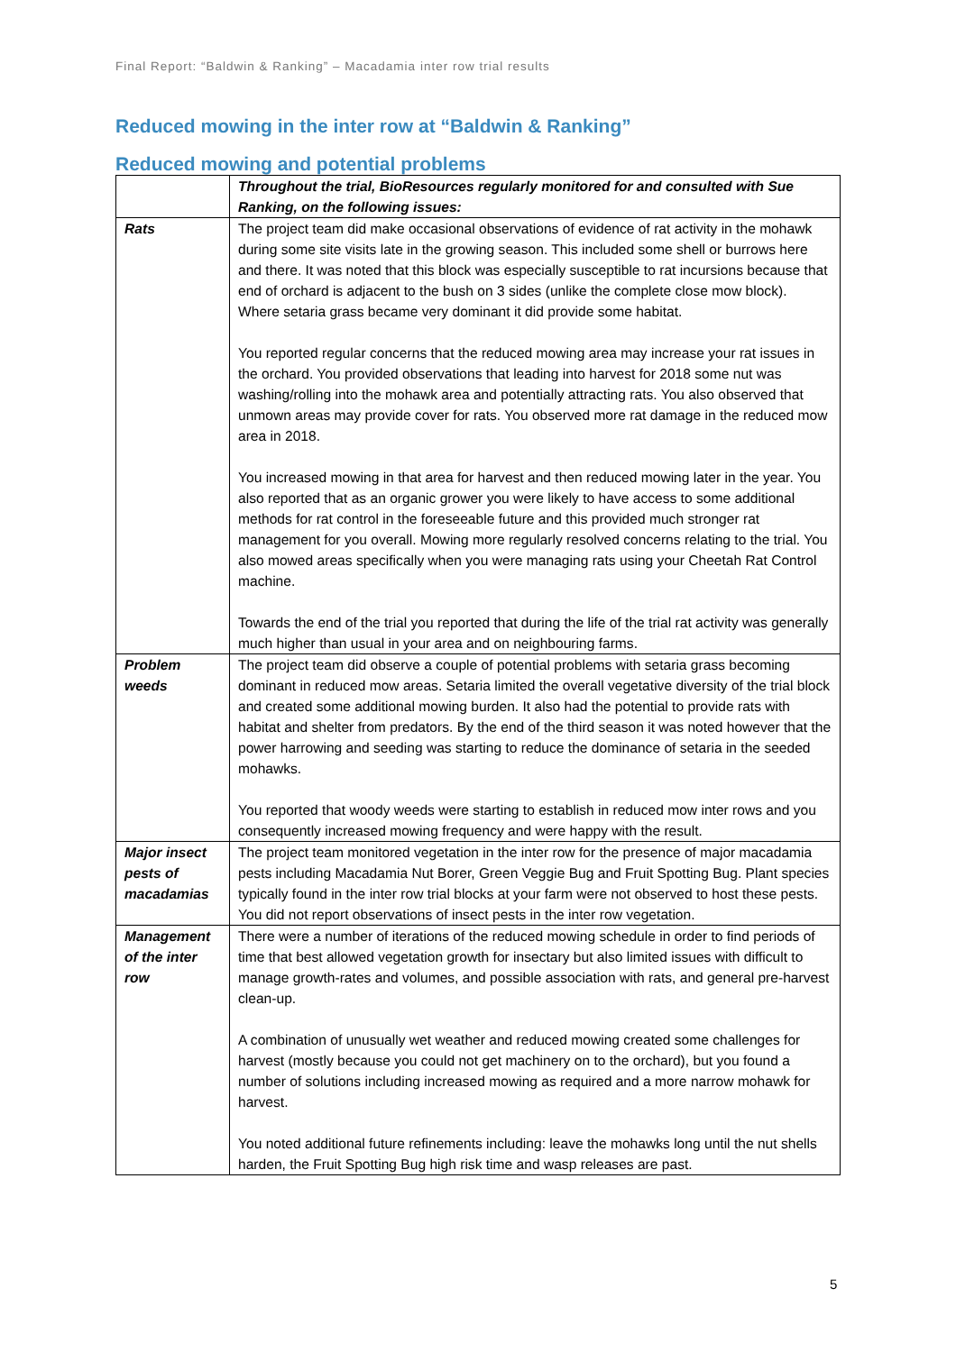Final Report: “Baldwin & Ranking” – Macadamia inter row trial results
Reduced mowing in the inter row at “Baldwin & Ranking”
Reduced mowing and potential problems
| | Throughout the trial, BioResources regularly monitored for and consulted with Sue Ranking, on the following issues: |
| Rats | The project team did make occasional observations of evidence of rat activity in the mohawk during some site visits late in the growing season. This included some shell or burrows here and there. It was noted that this block was especially susceptible to rat incursions because that end of orchard is adjacent to the bush on 3 sides (unlike the complete close mow block). Where setaria grass became very dominant it did provide some habitat. You reported regular concerns that the reduced mowing area may increase your rat issues in the orchard. You provided observations that leading into harvest for 2018 some nut was washing/rolling into the mohawk area and potentially attracting rats. You also observed that unmown areas may provide cover for rats. You observed more rat damage in the reduced mow area in 2018. You increased mowing in that area for harvest and then reduced mowing later in the year. You also reported that as an organic grower you were likely to have access to some additional methods for rat control in the foreseeable future and this provided much stronger rat management for you overall. Mowing more regularly resolved concerns relating to the trial. You also mowed areas specifically when you were managing rats using your Cheetah Rat Control machine. Towards the end of the trial you reported that during the life of the trial rat activity was generally much higher than usual in your area and on neighbouring farms. |
| Problem weeds | The project team did observe a couple of potential problems with setaria grass becoming dominant in reduced mow areas. Setaria limited the overall vegetative diversity of the trial block and created some additional mowing burden. It also had the potential to provide rats with habitat and shelter from predators. By the end of the third season it was noted however that the power harrowing and seeding was starting to reduce the dominance of setaria in the seeded mohawks. You reported that woody weeds were starting to establish in reduced mow inter rows and you consequently increased mowing frequency and were happy with the result. |
| Major insect pests of macadamias | The project team monitored vegetation in the inter row for the presence of major macadamia pests including Macadamia Nut Borer, Green Veggie Bug and Fruit Spotting Bug. Plant species typically found in the inter row trial blocks at your farm were not observed to host these pests. You did not report observations of insect pests in the inter row vegetation. |
| Management of the inter row | There were a number of iterations of the reduced mowing schedule in order to find periods of time that best allowed vegetation growth for insectary but also limited issues with difficult to manage growth-rates and volumes, and possible association with rats, and general pre-harvest clean-up. A combination of unusually wet weather and reduced mowing created some challenges for harvest (mostly because you could not get machinery on to the orchard), but you found a number of solutions including increased mowing as required and a more narrow mohawk for harvest. You noted additional future refinements including: leave the mohawks long until the nut shells harden, the Fruit Spotting Bug high risk time and wasp releases are past. |
5